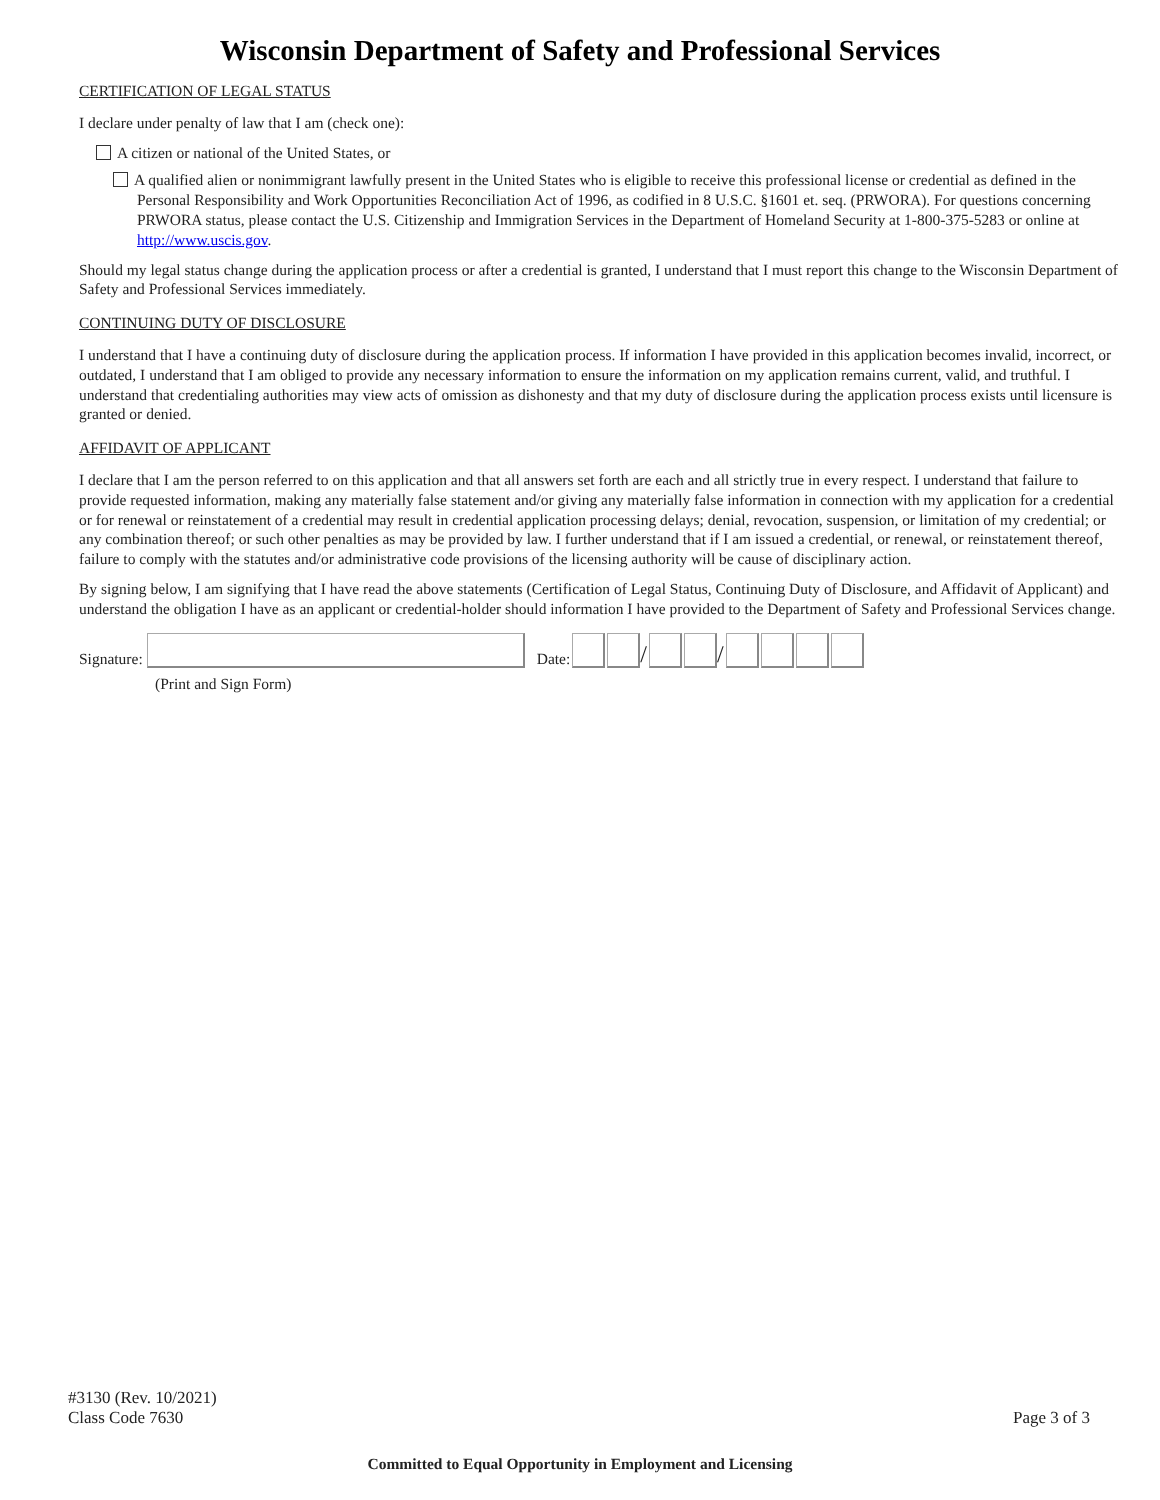Wisconsin Department of Safety and Professional Services
CERTIFICATION OF LEGAL STATUS
I declare under penalty of law that I am (check one):
A citizen or national of the United States, or
A qualified alien or nonimmigrant lawfully present in the United States who is eligible to receive this professional license or credential as defined in the Personal Responsibility and Work Opportunities Reconciliation Act of 1996, as codified in 8 U.S.C. §1601 et. seq. (PRWORA). For questions concerning PRWORA status, please contact the U.S. Citizenship and Immigration Services in the Department of Homeland Security at 1-800-375-5283 or online at http://www.uscis.gov.
Should my legal status change during the application process or after a credential is granted, I understand that I must report this change to the Wisconsin Department of Safety and Professional Services immediately.
CONTINUING DUTY OF DISCLOSURE
I understand that I have a continuing duty of disclosure during the application process. If information I have provided in this application becomes invalid, incorrect, or outdated, I understand that I am obliged to provide any necessary information to ensure the information on my application remains current, valid, and truthful. I understand that credentialing authorities may view acts of omission as dishonesty and that my duty of disclosure during the application process exists until licensure is granted or denied.
AFFIDAVIT OF APPLICANT
I declare that I am the person referred to on this application and that all answers set forth are each and all strictly true in every respect. I understand that failure to provide requested information, making any materially false statement and/or giving any materially false information in connection with my application for a credential or for renewal or reinstatement of a credential may result in credential application processing delays; denial, revocation, suspension, or limitation of my credential; or any combination thereof; or such other penalties as may be provided by law. I further understand that if I am issued a credential, or renewal, or reinstatement thereof, failure to comply with the statutes and/or administrative code provisions of the licensing authority will be cause of disciplinary action.
By signing below, I am signifying that I have read the above statements (Certification of Legal Status, Continuing Duty of Disclosure, and Affidavit of Applicant) and understand the obligation I have as an applicant or credential-holder should information I have provided to the Department of Safety and Professional Services change.
Signature: Date: / /
(Print and Sign Form)
#3130 (Rev. 10/2021)
Class Code 7630
Page 3 of 3
Committed to Equal Opportunity in Employment and Licensing